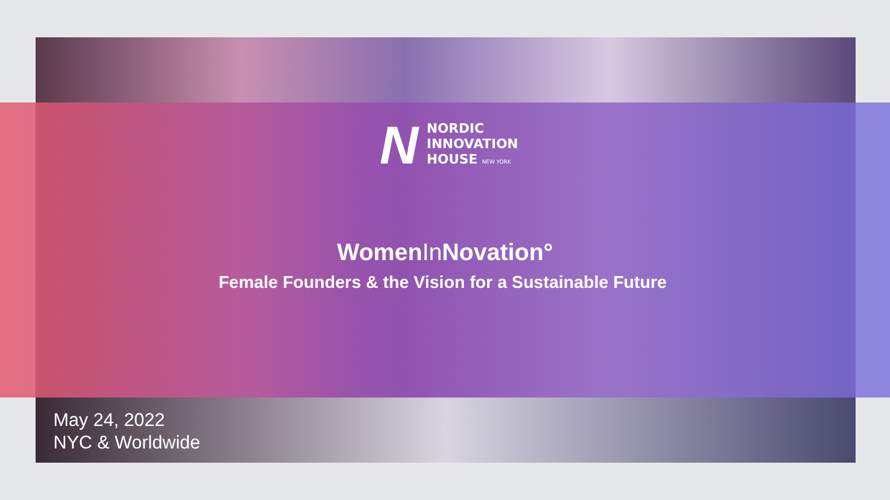N
NORDIC
INNOVATION
HOUSE NEW YORK
WomenIn Novation°
Female Founders & the Vision for a Sustainable Future
May 24, 2022
NYC & Worldwide